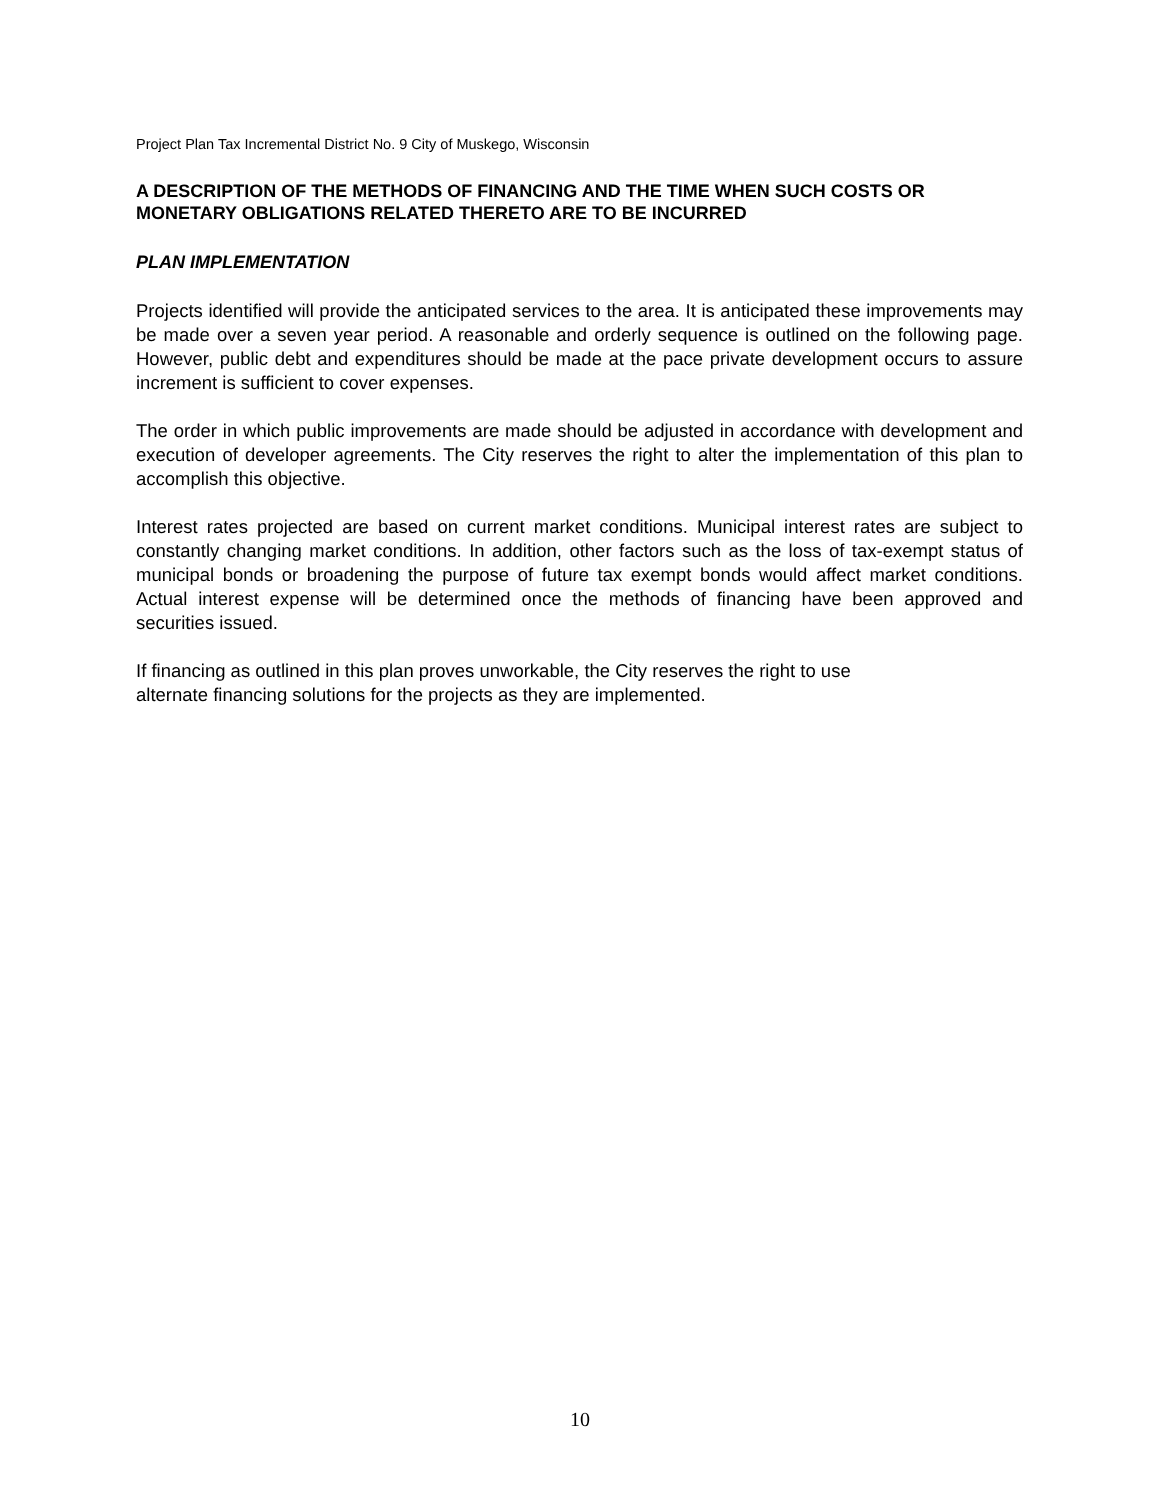Project Plan Tax Incremental District No. 9 City of Muskego, Wisconsin
A DESCRIPTION OF THE METHODS OF FINANCING AND THE TIME WHEN SUCH COSTS OR MONETARY OBLIGATIONS RELATED THERETO ARE TO BE INCURRED
PLAN IMPLEMENTATION
Projects identified will provide the anticipated services to the area. It is anticipated these improvements may be made over a seven year period. A reasonable and orderly sequence is outlined on the following page. However, public debt and expenditures should be made at the pace private development occurs to assure increment is sufficient to cover expenses.
The order in which public improvements are made should be adjusted in accordance with development and execution of developer agreements. The City reserves the right to alter the implementation of this plan to accomplish this objective.
Interest rates projected are based on current market conditions. Municipal interest rates are subject to constantly changing market conditions. In addition, other factors such as the loss of tax-exempt status of municipal bonds or broadening the purpose of future tax exempt bonds would affect market conditions. Actual interest expense will be determined once the methods of financing have been approved and securities issued.
If financing as outlined in this plan proves unworkable, the City reserves the right to use
alternate financing solutions for the projects as they are implemented.
10